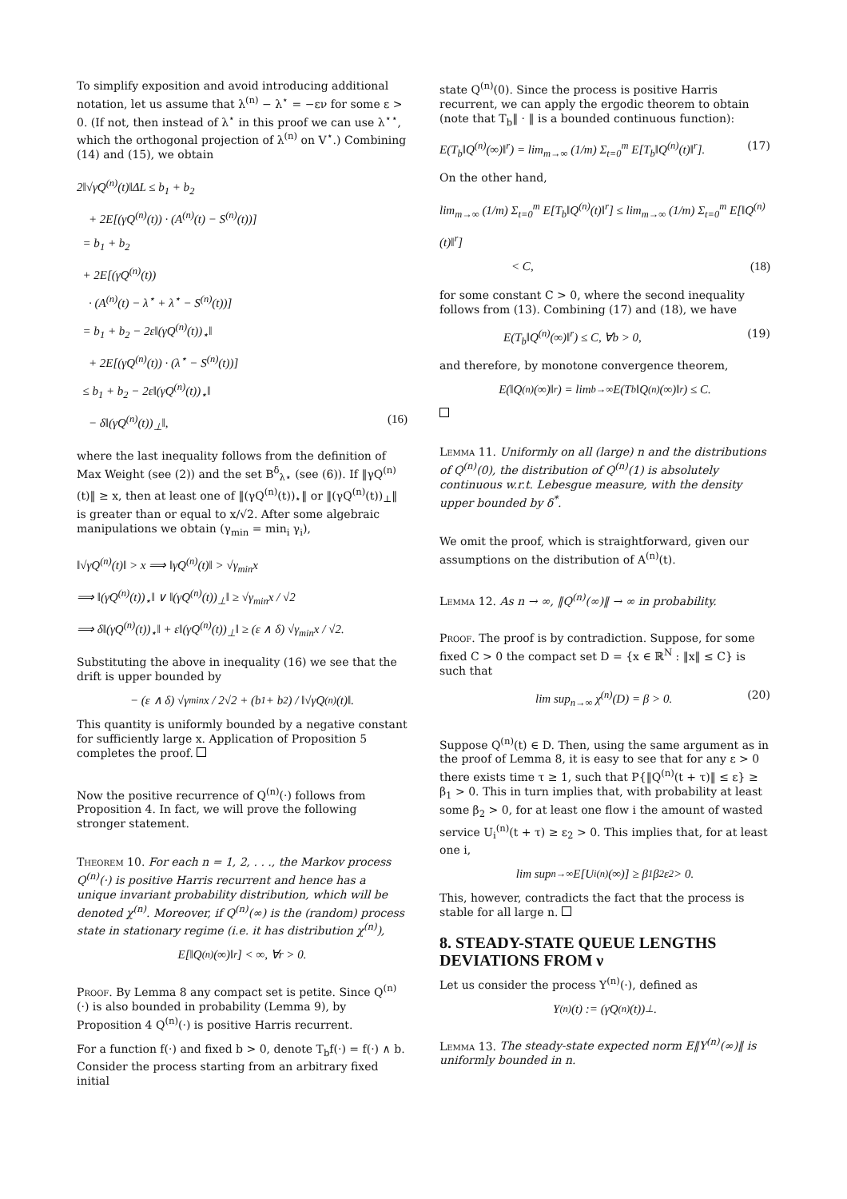To simplify exposition and avoid introducing additional notation, let us assume that λ<sup>(n)</sup> − λ<sup>⋆</sup> = −εν for some ε > 0. (If not, then instead of λ<sup>⋆</sup> in this proof we can use λ<sup>⋆⋆</sup>, which the orthogonal projection of λ<sup>(n)</sup> on V<sup>⋆</sup>.) Combining (14) and (15), we obtain
2‖√γQ<sup>(n)</sup>(t)‖ΔL ≤ b<sub>1</sub> + b<sub>2</sub>
+ 2E[(γQ<sup>(n)</sup>(t)) · (A<sup>(n)</sup>(t) − S<sup>(n)</sup>(t))]
= b<sub>1</sub> + b<sub>2</sub>
+ 2E[(γQ<sup>(n)</sup>(t))
· (A<sup>(n)</sup>(t) − λ<sup>⋆</sup> + λ<sup>⋆</sup> − S<sup>(n)</sup>(t))]
= b<sub>1</sub> + b<sub>2</sub> − 2ε‖(γQ<sup>(n)</sup>(t))<sub>⋆</sub>‖
+ 2E[(γQ<sup>(n)</sup>(t)) · (λ<sup>⋆</sup> − S<sup>(n)</sup>(t))]
≤ b<sub>1</sub> + b<sub>2</sub> − 2ε‖(γQ<sup>(n)</sup>(t))<sub>⋆</sub>‖
− δ‖(γQ<sup>(n)</sup>(t))<sub>⊥</sub>‖, (16)
where the last inequality follows from the definition of Max Weight (see (2)) and the set B<sup>δ</sup><sub>λ⋆</sub> (see (6)). If ‖γQ<sup>(n)</sup>(t)‖ ≥ x, then at least one of ‖(γQ<sup>(n)</sup>(t))<sub>⋆</sub>‖ or ‖(γQ<sup>(n)</sup>(t))<sub>⊥</sub>‖ is greater than or equal to x/√2. After some algebraic manipulations we obtain (γ<sub>min</sub> = min<sub>i</sub> γ<sub>i</sub>),
‖√γQ<sup>(n)</sup>(t)‖ > x ⟹ ‖γQ<sup>(n)</sup>(t)‖ > √γ<sub>min</sub>x
⟹ ‖(γQ<sup>(n)</sup>(t))<sub>⋆</sub>‖ ∨ ‖(γQ<sup>(n)</sup>(t))<sub>⊥</sub>‖ ≥ √γ<sub>min</sub>x / √2
⟹ δ‖(γQ<sup>(n)</sup>(t))<sub>⋆</sub>‖ + ε‖(γQ<sup>(n)</sup>(t))<sub>⊥</sub>‖ ≥ (ε ∧ δ) √γ<sub>min</sub>x / √2.
Substituting the above in inequality (16) we see that the drift is upper bounded by
− (ε ∧ δ) √γ<sub>min</sub>x / 2√2 + (b<sub>1</sub> + b<sub>2</sub>) / ‖√γQ<sup>(n)</sup>(t)‖.
This quantity is uniformly bounded by a negative constant for sufficiently large x. Application of Proposition 5 completes the proof.
Now the positive recurrence of Q<sup>(n)</sup>(·) follows from Proposition 4. In fact, we will prove the following stronger statement.
Theorem 10. For each n = 1, 2, . . ., the Markov process Q<sup>(n)</sup>(·) is positive Harris recurrent and hence has a unique invariant probability distribution, which will be denoted χ<sup>(n)</sup>. Moreover, if Q<sup>(n)</sup>(∞) is the (random) process state in stationary regime (i.e. it has distribution χ<sup>(n)</sup>),
E[‖Q<sup>(n)</sup>(∞)‖<sup>r</sup>] < ∞, ∀r > 0.
Proof. By Lemma 8 any compact set is petite. Since Q<sup>(n)</sup>(·) is also bounded in probability (Lemma 9), by Proposition 4 Q<sup>(n)</sup>(·) is positive Harris recurrent.
For a function f(·) and fixed b > 0, denote T<sub>b</sub>f(·) = f(·) ∧ b. Consider the process starting from an arbitrary fixed initial
state Q<sup>(n)</sup>(0). Since the process is positive Harris recurrent, we can apply the ergodic theorem to obtain (note that T<sub>b</sub>‖ · ‖ is a bounded continuous function):
E(T<sub>b</sub>‖Q<sup>(n)</sup>(∞)‖<sup>r</sup>) = lim<sub>m→∞</sub> (1/m) Σ<sub>t=0</sub><sup>m</sup> E[T<sub>b</sub>‖Q<sup>(n)</sup>(t)‖<sup>r</sup>]. (17)
On the other hand,
lim<sub>m→∞</sub> (1/m) Σ<sub>t=0</sub><sup>m</sup> E[T<sub>b</sub>‖Q<sup>(n)</sup>(t)‖<sup>r</sup>] ≤ lim<sub>m→∞</sub> (1/m) Σ<sub>t=0</sub><sup>m</sup> E[‖Q<sup>(n)</sup>(t)‖<sup>r</sup>]
< C, (18)
for some constant C > 0, where the second inequality follows from (13). Combining (17) and (18), we have
E(T<sub>b</sub>‖Q<sup>(n)</sup>(∞)‖<sup>r</sup>) ≤ C, ∀b > 0, (19)
and therefore, by monotone convergence theorem,
E(‖Q<sup>(n)</sup>(∞)‖<sup>r</sup>) = lim<sub>b→∞</sub> E(T<sub>b</sub>‖Q<sup>(n)</sup>(∞)‖<sup>r</sup>) ≤ C.
Lemma 11. Uniformly on all (large) n and the distributions of Q<sup>(n)</sup>(0), the distribution of Q<sup>(n)</sup>(1) is absolutely continuous w.r.t. Lebesgue measure, with the density upper bounded by δ<sup>*</sup>.
We omit the proof, which is straightforward, given our assumptions on the distribution of A<sup>(n)</sup>(t).
Lemma 12. As n → ∞, ‖Q<sup>(n)</sup>(∞)‖ → ∞ in probability.
Proof. The proof is by contradiction. Suppose, for some fixed C > 0 the compact set D = {x ∈ ℝ<sup>N</sup> : ‖x‖ ≤ C} is such that
lim sup<sub>n→∞</sub> χ<sup>(n)</sup>(D) = β > 0. (20)
Suppose Q<sup>(n)</sup>(t) ∈ D. Then, using the same argument as in the proof of Lemma 8, it is easy to see that for any ε > 0 there exists time τ ≥ 1, such that P{‖Q<sup>(n)</sup>(t + τ)‖ ≤ ε} ≥ β<sub>1</sub> > 0. This in turn implies that, with probability at least some β<sub>2</sub> > 0, for at least one flow i the amount of wasted service U<sub>i</sub><sup>(n)</sup>(t + τ) ≥ ε<sub>2</sub> > 0. This implies that, for at least one i,
lim sup<sub>n→∞</sub> E[U<sub>i</sub><sup>(n)</sup>(∞)] ≥ β<sub>1</sub>β<sub>2</sub>ε<sub>2</sub> > 0.
This, however, contradicts the fact that the process is stable for all large n.
8. STEADY-STATE QUEUE LENGTHS DEVIATIONS FROM ν
Let us consider the process Y<sup>(n)</sup>(·), defined as
Y<sup>(n)</sup>(t) := (γQ<sup>(n)</sup>(t))<sub>⊥</sub>.
Lemma 13. The steady-state expected norm E‖Y<sup>(n)</sup>(∞)‖ is uniformly bounded in n.